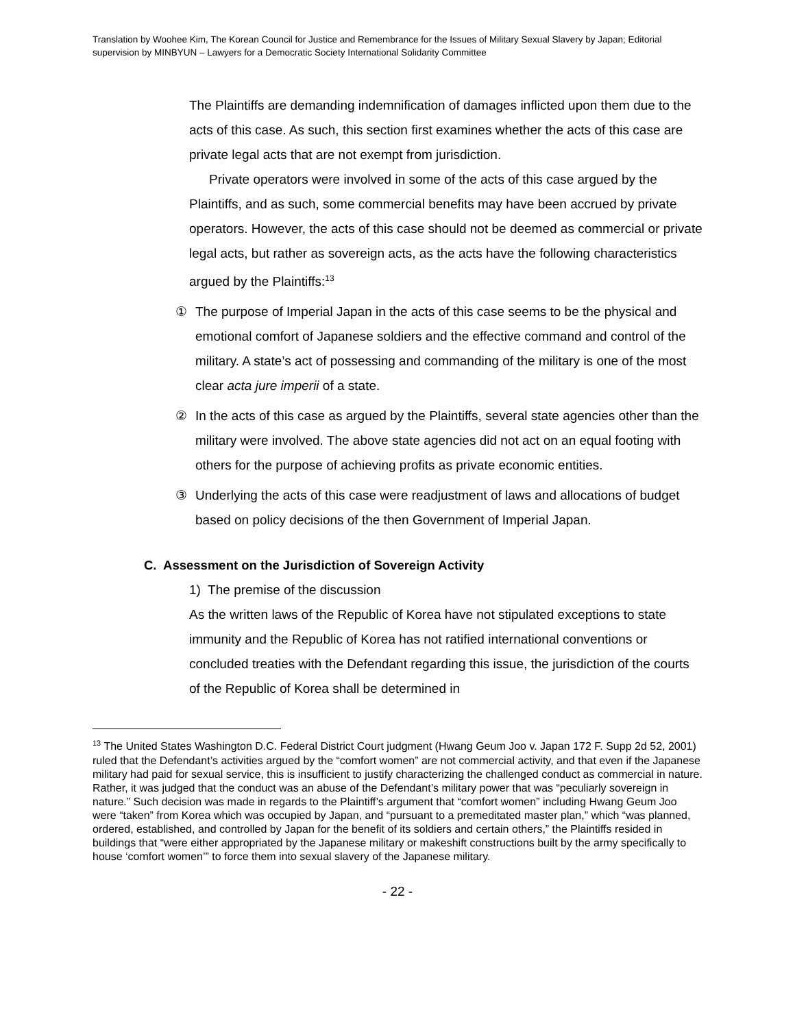Translation by Woohee Kim, The Korean Council for Justice and Remembrance for the Issues of Military Sexual Slavery by Japan; Editorial supervision by MINBYUN – Lawyers for a Democratic Society International Solidarity Committee
The Plaintiffs are demanding indemnification of damages inflicted upon them due to the acts of this case. As such, this section first examines whether the acts of this case are private legal acts that are not exempt from jurisdiction.
Private operators were involved in some of the acts of this case argued by the Plaintiffs, and as such, some commercial benefits may have been accrued by private operators. However, the acts of this case should not be deemed as commercial or private legal acts, but rather as sovereign acts, as the acts have the following characteristics argued by the Plaintiffs:<sup>13</sup>
① The purpose of Imperial Japan in the acts of this case seems to be the physical and emotional comfort of Japanese soldiers and the effective command and control of the military. A state’s act of possessing and commanding of the military is one of the most clear acta jure imperii of a state.
② In the acts of this case as argued by the Plaintiffs, several state agencies other than the military were involved. The above state agencies did not act on an equal footing with others for the purpose of achieving profits as private economic entities.
③ Underlying the acts of this case were readjustment of laws and allocations of budget based on policy decisions of the then Government of Imperial Japan.
C. Assessment on the Jurisdiction of Sovereign Activity
1) The premise of the discussion
As the written laws of the Republic of Korea have not stipulated exceptions to state immunity and the Republic of Korea has not ratified international conventions or concluded treaties with the Defendant regarding this issue, the jurisdiction of the courts of the Republic of Korea shall be determined in
<sup>13</sup> The United States Washington D.C. Federal District Court judgment (Hwang Geum Joo v. Japan 172 F. Supp 2d 52, 2001) ruled that the Defendant’s activities argued by the “comfort women” are not commercial activity, and that even if the Japanese military had paid for sexual service, this is insufficient to justify characterizing the challenged conduct as commercial in nature. Rather, it was judged that the conduct was an abuse of the Defendant’s military power that was “peculiarly sovereign in nature.” Such decision was made in regards to the Plaintiff’s argument that “comfort women” including Hwang Geum Joo were “taken” from Korea which was occupied by Japan, and “pursuant to a premeditated master plan,” which “was planned, ordered, established, and controlled by Japan for the benefit of its soldiers and certain others,” the Plaintiffs resided in buildings that “were either appropriated by the Japanese military or makeshift constructions built by the army specifically to house ‘comfort women’” to force them into sexual slavery of the Japanese military.
- 22 -